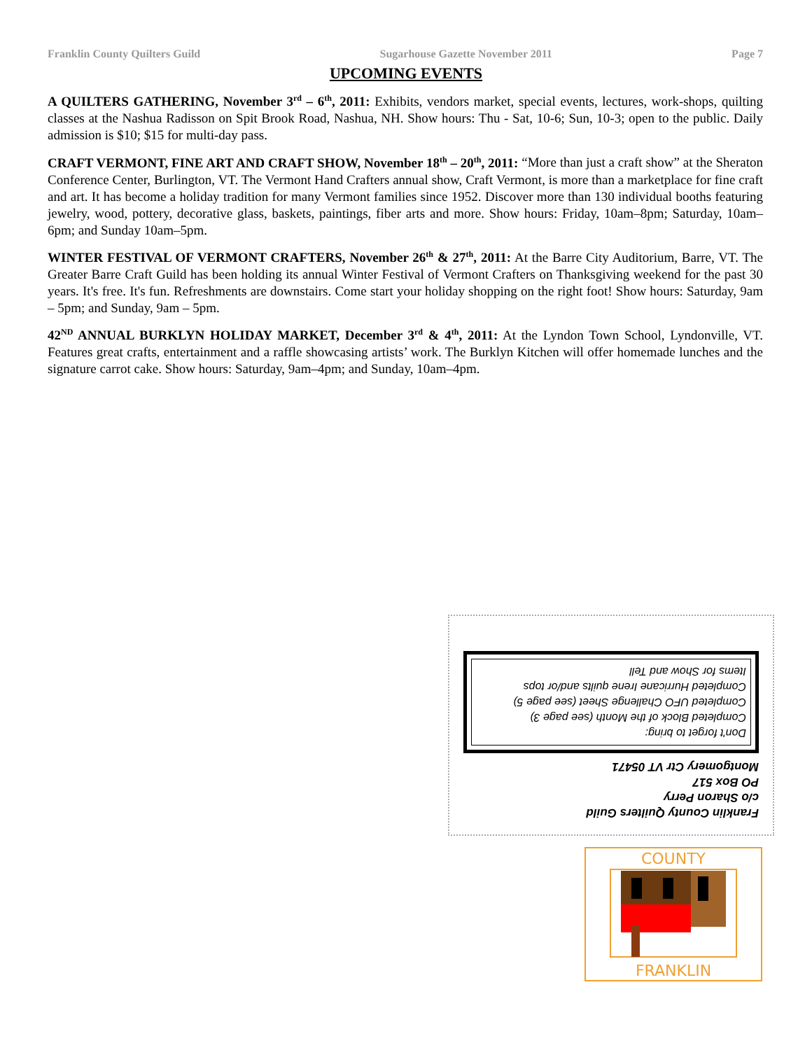Franklin County Quilters Guild Sugarhouse Gazette November 2011 Page 7
UPCOMING EVENTS
A QUILTERS GATHERING, November 3<sup>rd</sup> – 6<sup>th</sup>, 2011: Exhibits, vendors market, special events, lectures, work-shops, quilting classes at the Nashua Radisson on Spit Brook Road, Nashua, NH. Show hours: Thu - Sat, 10-6; Sun, 10-3; open to the public. Daily admission is $10; $15 for multi-day pass.
CRAFT VERMONT, FINE ART AND CRAFT SHOW, November 18<sup>th</sup> – 20<sup>th</sup>, 2011: “More than just a craft show” at the Sheraton Conference Center, Burlington, VT. The Vermont Hand Crafters annual show, Craft Vermont, is more than a marketplace for fine craft and art. It has become a holiday tradition for many Vermont families since 1952. Discover more than 130 individual booths featuring jewelry, wood, pottery, decorative glass, baskets, paintings, fiber arts and more. Show hours: Friday, 10am–8pm; Saturday, 10am–6pm; and Sunday 10am–5pm.
WINTER FESTIVAL OF VERMONT CRAFTERS, November 26<sup>th</sup> & 27<sup>th</sup>, 2011: At the Barre City Auditorium, Barre, VT. The Greater Barre Craft Guild has been holding its annual Winter Festival of Vermont Crafters on Thanksgiving weekend for the past 30 years. It's free. It's fun. Refreshments are downstairs. Come start your holiday shopping on the right foot! Show hours: Saturday, 9am – 5pm; and Sunday, 9am – 5pm.
42<sup>ND</sup> ANNUAL BURKLYN HOLIDAY MARKET, December 3<sup>rd</sup> & 4<sup>th</sup>, 2011: At the Lyndon Town School, Lyndonville, VT. Features great crafts, entertainment and a raffle showcasing artists’ work. The Burklyn Kitchen will offer homemade lunches and the signature carrot cake. Show hours: Saturday, 9am–4pm; and Sunday, 10am–4pm.
Franklin County Quilters Guild
c/o Sharon Perry
PO Box 517
Montgomery Ctr VT 05471
Don't forget to bring:
Completed Block of the Month (see page 3)
Completed UFO Challenge Sheet (see page 5)
Completed Hurricane Irene quilts and/or tops
Items for Show and Tell
FRANKLIN
COUNTY